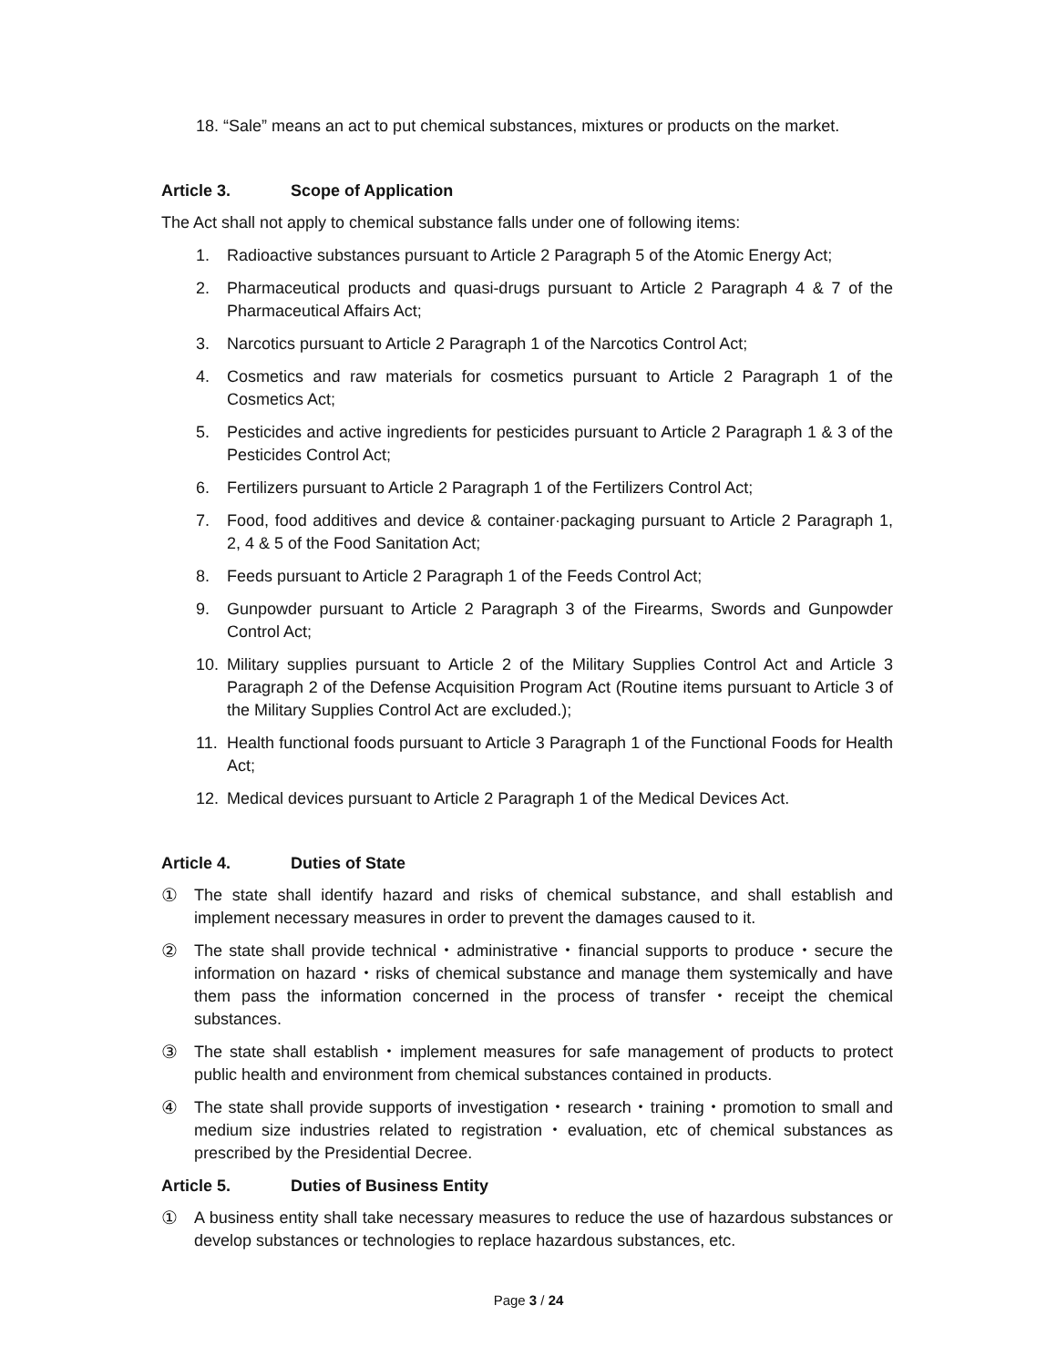18. “Sale” means an act to put chemical substances, mixtures or products on the market.
Article 3. Scope of Application
The Act shall not apply to chemical substance falls under one of following items:
1. Radioactive substances pursuant to Article 2 Paragraph 5 of the Atomic Energy Act;
2. Pharmaceutical products and quasi-drugs pursuant to Article 2 Paragraph 4 & 7 of the Pharmaceutical Affairs Act;
3. Narcotics pursuant to Article 2 Paragraph 1 of the Narcotics Control Act;
4. Cosmetics and raw materials for cosmetics pursuant to Article 2 Paragraph 1 of the Cosmetics Act;
5. Pesticides and active ingredients for pesticides pursuant to Article 2 Paragraph 1 & 3 of the Pesticides Control Act;
6. Fertilizers pursuant to Article 2 Paragraph 1 of the Fertilizers Control Act;
7. Food, food additives and device & container·packaging pursuant to Article 2 Paragraph 1, 2, 4 & 5 of the Food Sanitation Act;
8. Feeds pursuant to Article 2 Paragraph 1 of the Feeds Control Act;
9. Gunpowder pursuant to Article 2 Paragraph 3 of the Firearms, Swords and Gunpowder Control Act;
10. Military supplies pursuant to Article 2 of the Military Supplies Control Act and Article 3 Paragraph 2 of the Defense Acquisition Program Act (Routine items pursuant to Article 3 of the Military Supplies Control Act are excluded.);
11. Health functional foods pursuant to Article 3 Paragraph 1 of the Functional Foods for Health Act;
12. Medical devices pursuant to Article 2 Paragraph 1 of the Medical Devices Act.
Article 4. Duties of State
① The state shall identify hazard and risks of chemical substance, and shall establish and implement necessary measures in order to prevent the damages caused to it.
② The state shall provide technical・administrative・financial supports to produce・secure the information on hazard・risks of chemical substance and manage them systemically and have them pass the information concerned in the process of transfer・receipt the chemical substances.
③ The state shall establish・implement measures for safe management of products to protect public health and environment from chemical substances contained in products.
④ The state shall provide supports of investigation・research・training・promotion to small and medium size industries related to registration・evaluation, etc of chemical substances as prescribed by the Presidential Decree.
Article 5. Duties of Business Entity
① A business entity shall take necessary measures to reduce the use of hazardous substances or develop substances or technologies to replace hazardous substances, etc.
Page 3 / 24